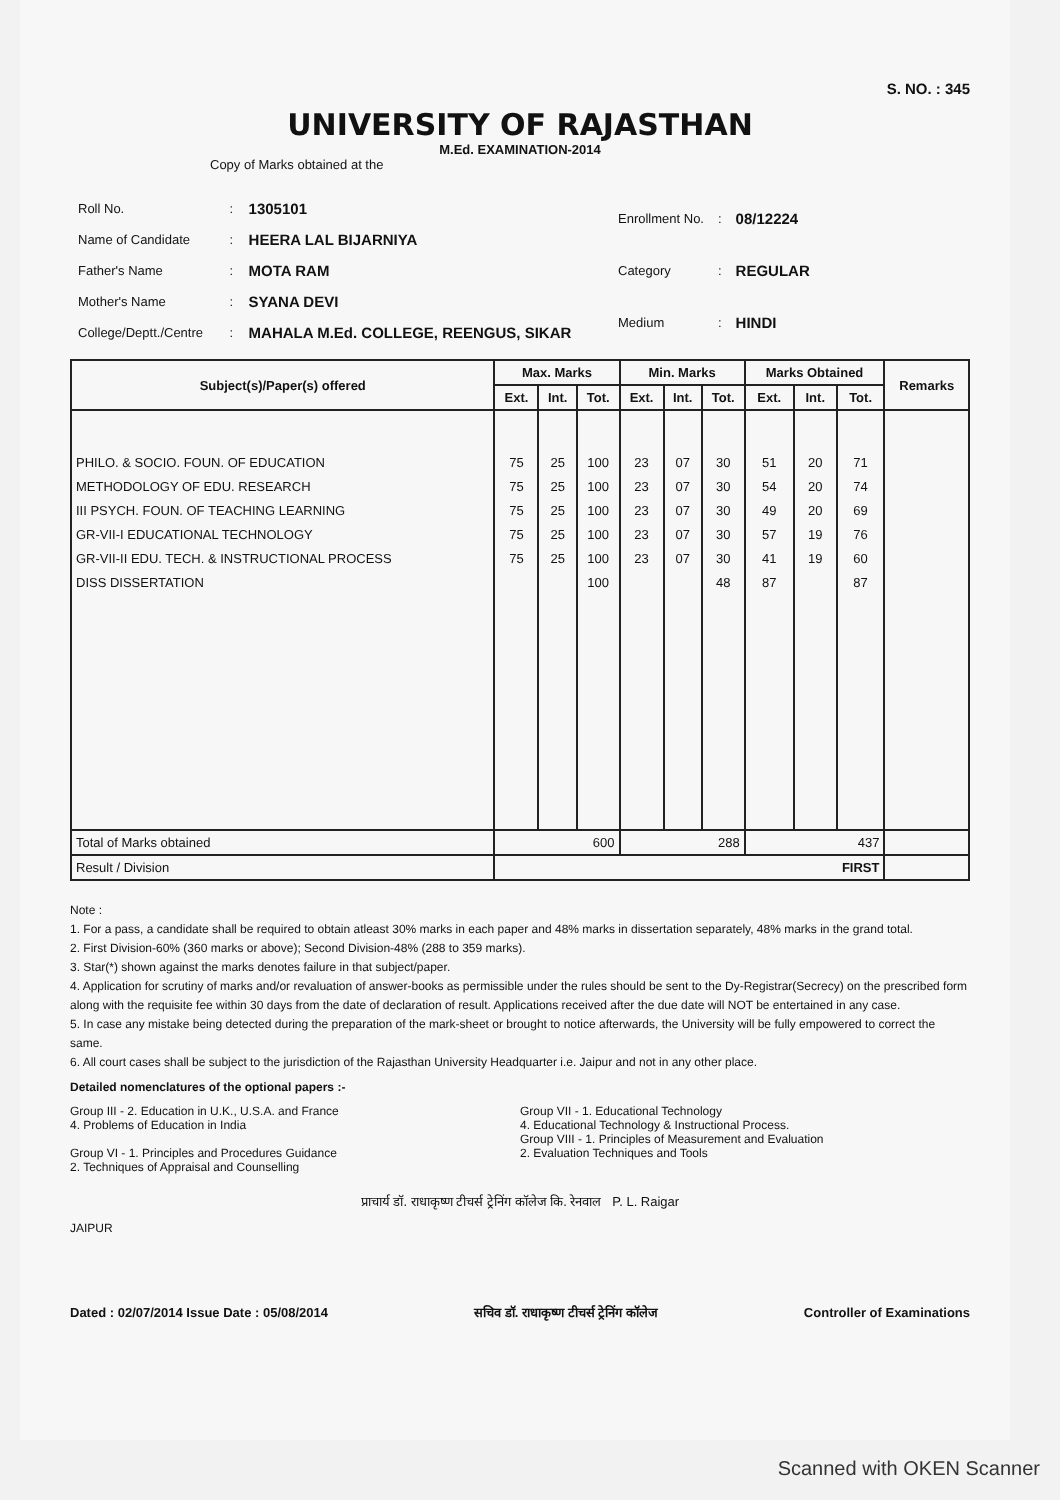S. NO. : 345
UNIVERSITY OF RAJASTHAN
M.Ed. EXAMINATION-2014
Copy of Marks obtained at the
| Roll No. | : | 1305101 |
| Name of Candidate | : | HEERA LAL BIJARNIYA |
| Father's Name | : | MOTA RAM |
| Mother's Name | : | SYANA DEVI |
| College/Deptt./Centre | : | MAHALA M.Ed. COLLEGE, REENGUS, SIKAR |
| Enrollment No. | : | 08/12224 |
| Category | : | REGULAR |
| Medium | : | HINDI |
| Subject(s)/Paper(s) offered | Max. Marks | | | Min. Marks | | | Marks Obtained | | | Remarks |
| --- | --- | --- | --- | --- | --- | --- | --- | --- | --- | --- |
| | Ext. | Int. | Tot. | Ext. | Int. | Tot. | Ext. | Int. | Tot. | |
| PHILO. & SOCIO. FOUN. OF EDUCATION METHODOLOGY OF EDU. RESEARCH III PSYCH. FOUN. OF TEACHING LEARNING GR-VII-I EDUCATIONAL TECHNOLOGY GR-VII-II EDU. TECH. & INSTRUCTIONAL PROCESS DISS DISSERTATION | 75 75 75 75 75 | 25 25 25 25 25 | 100 100 100 100 100 100 | 23 23 23 23 23 | 07 07 07 07 07 | 30 30 30 30 30 48 | 51 54 49 57 41 87 | 20 20 20 19 19 | 71 74 69 76 60 87 | |
| Total of Marks obtained | 600 | | | 288 | | | 437 | | | |
| Result / Division | FIRST | | | | | | | | | |
Note :
1. For a pass, a candidate shall be required to obtain atleast 30% marks in each paper and 48% marks in dissertation separately, 48% marks in the grand total.
2. First Division-60% (360 marks or above); Second Division-48% (288 to 359 marks).
3. Star(*) shown against the marks denotes failure in that subject/paper.
4. Application for scrutiny of marks and/or revaluation of answer-books as permissible under the rules should be sent to the Dy-Registrar(Secrecy) on the prescribed form along with the requisite fee within 30 days from the date of declaration of result. Applications received after the due date will NOT be entertained in any case.
5. In case any mistake being detected during the preparation of the mark-sheet or brought to notice afterwards, the University will be fully empowered to correct the same.
6. All court cases shall be subject to the jurisdiction of the Rajasthan University Headquarter i.e. Jaipur and not in any other place.
Detailed nomenclatures of the optional papers :-
Group III - 2. Education in U.K., U.S.A. and France
4. Problems of Education in India
Group VI - 1. Principles and Procedures Guidance
2. Techniques of Appraisal and Counselling
Group VII - 1. Educational Technology
4. Educational Technology & Instructional Process.
Group VIII - 1. Principles of Measurement and Evaluation
2. Evaluation Techniques and Tools
प्राचार्य डॉ. राधाकृष्ण टीचर्स ट्रेनिंग कॉलेज कि. रेनवाल P. L. Raigar
JAIPUR
Dated : 02/07/2014 Issue Date : 05/08/2014 सचिव डॉ. राधाकृष्ण टीचर्स ट्रेनिंग कॉलेज Controller of Examinations
Scanned with OKEN Scanner